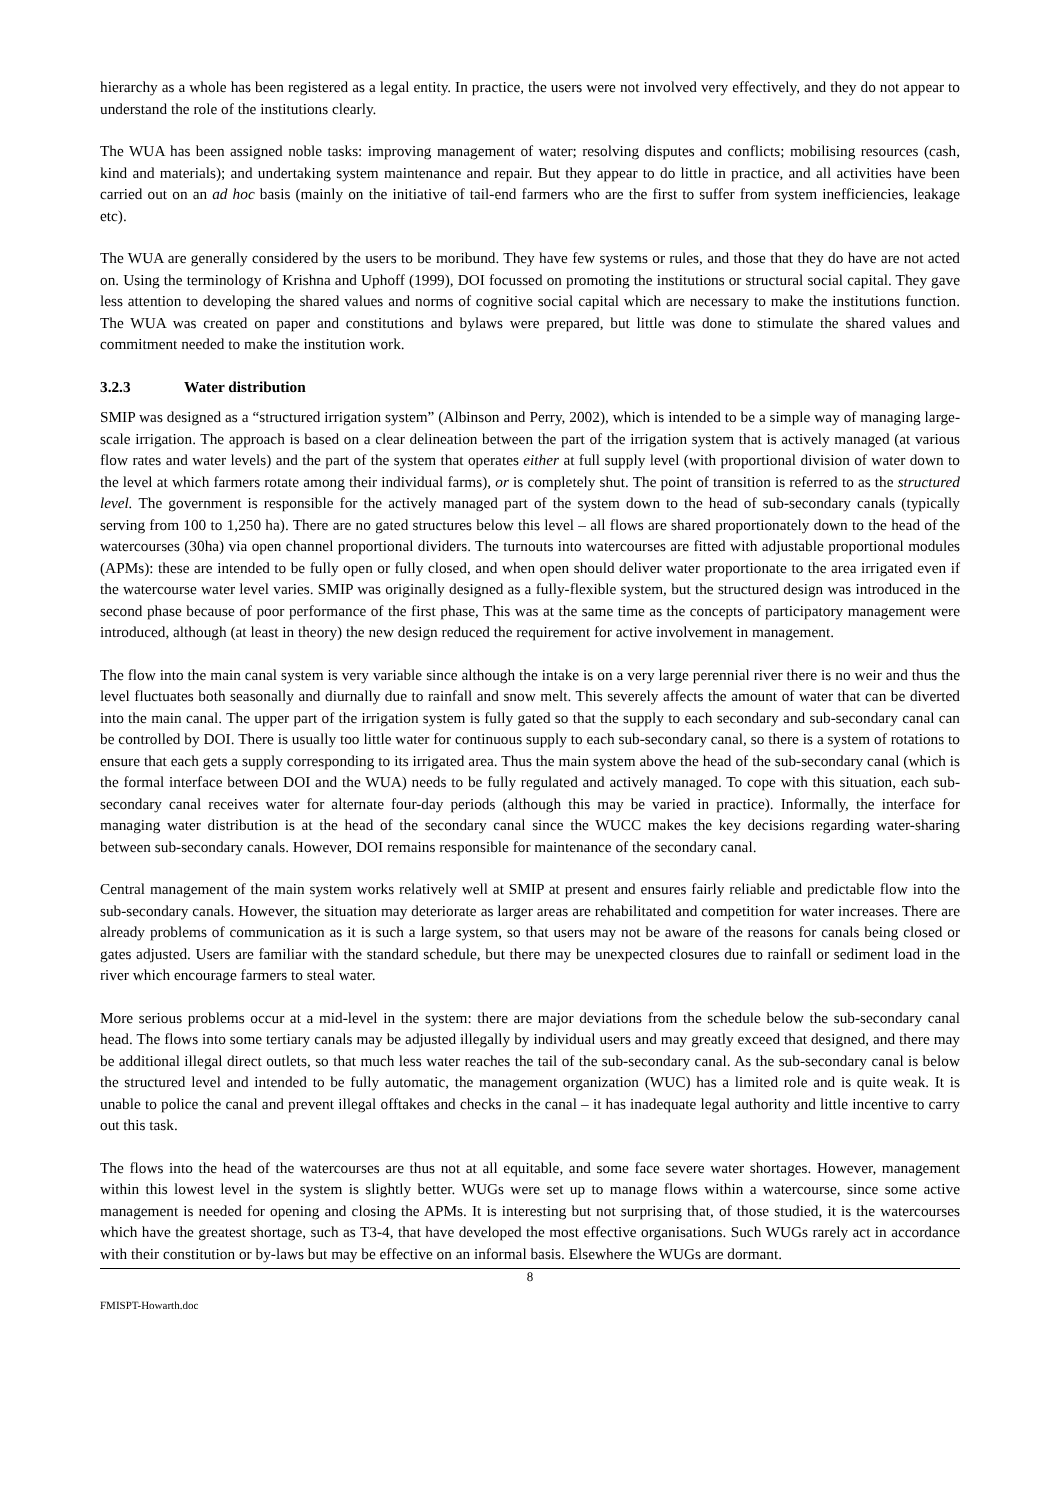hierarchy as a whole has been registered as a legal entity. In practice, the users were not involved very effectively, and they do not appear to understand the role of the institutions clearly.
The WUA has been assigned noble tasks: improving management of water; resolving disputes and conflicts; mobilising resources (cash, kind and materials); and undertaking system maintenance and repair. But they appear to do little in practice, and all activities have been carried out on an ad hoc basis (mainly on the initiative of tail-end farmers who are the first to suffer from system inefficiencies, leakage etc).
The WUA are generally considered by the users to be moribund. They have few systems or rules, and those that they do have are not acted on. Using the terminology of Krishna and Uphoff (1999), DOI focussed on promoting the institutions or structural social capital. They gave less attention to developing the shared values and norms of cognitive social capital which are necessary to make the institutions function. The WUA was created on paper and constitutions and bylaws were prepared, but little was done to stimulate the shared values and commitment needed to make the institution work.
3.2.3 Water distribution
SMIP was designed as a “structured irrigation system” (Albinson and Perry, 2002), which is intended to be a simple way of managing large-scale irrigation. The approach is based on a clear delineation between the part of the irrigation system that is actively managed (at various flow rates and water levels) and the part of the system that operates either at full supply level (with proportional division of water down to the level at which farmers rotate among their individual farms), or is completely shut. The point of transition is referred to as the structured level. The government is responsible for the actively managed part of the system down to the head of sub-secondary canals (typically serving from 100 to 1,250 ha). There are no gated structures below this level – all flows are shared proportionately down to the head of the watercourses (30ha) via open channel proportional dividers. The turnouts into watercourses are fitted with adjustable proportional modules (APMs): these are intended to be fully open or fully closed, and when open should deliver water proportionate to the area irrigated even if the watercourse water level varies. SMIP was originally designed as a fully-flexible system, but the structured design was introduced in the second phase because of poor performance of the first phase, This was at the same time as the concepts of participatory management were introduced, although (at least in theory) the new design reduced the requirement for active involvement in management.
The flow into the main canal system is very variable since although the intake is on a very large perennial river there is no weir and thus the level fluctuates both seasonally and diurnally due to rainfall and snow melt. This severely affects the amount of water that can be diverted into the main canal. The upper part of the irrigation system is fully gated so that the supply to each secondary and sub-secondary canal can be controlled by DOI. There is usually too little water for continuous supply to each sub-secondary canal, so there is a system of rotations to ensure that each gets a supply corresponding to its irrigated area. Thus the main system above the head of the sub-secondary canal (which is the formal interface between DOI and the WUA) needs to be fully regulated and actively managed. To cope with this situation, each sub-secondary canal receives water for alternate four-day periods (although this may be varied in practice). Informally, the interface for managing water distribution is at the head of the secondary canal since the WUCC makes the key decisions regarding water-sharing between sub-secondary canals. However, DOI remains responsible for maintenance of the secondary canal.
Central management of the main system works relatively well at SMIP at present and ensures fairly reliable and predictable flow into the sub-secondary canals. However, the situation may deteriorate as larger areas are rehabilitated and competition for water increases. There are already problems of communication as it is such a large system, so that users may not be aware of the reasons for canals being closed or gates adjusted. Users are familiar with the standard schedule, but there may be unexpected closures due to rainfall or sediment load in the river which encourage farmers to steal water.
More serious problems occur at a mid-level in the system: there are major deviations from the schedule below the sub-secondary canal head. The flows into some tertiary canals may be adjusted illegally by individual users and may greatly exceed that designed, and there may be additional illegal direct outlets, so that much less water reaches the tail of the sub-secondary canal. As the sub-secondary canal is below the structured level and intended to be fully automatic, the management organization (WUC) has a limited role and is quite weak. It is unable to police the canal and prevent illegal offtakes and checks in the canal – it has inadequate legal authority and little incentive to carry out this task.
The flows into the head of the watercourses are thus not at all equitable, and some face severe water shortages. However, management within this lowest level in the system is slightly better. WUGs were set up to manage flows within a watercourse, since some active management is needed for opening and closing the APMs. It is interesting but not surprising that, of those studied, it is the watercourses which have the greatest shortage, such as T3-4, that have developed the most effective organisations. Such WUGs rarely act in accordance with their constitution or by-laws but may be effective on an informal basis. Elsewhere the WUGs are dormant.
8
FMISPT-Howarth.doc